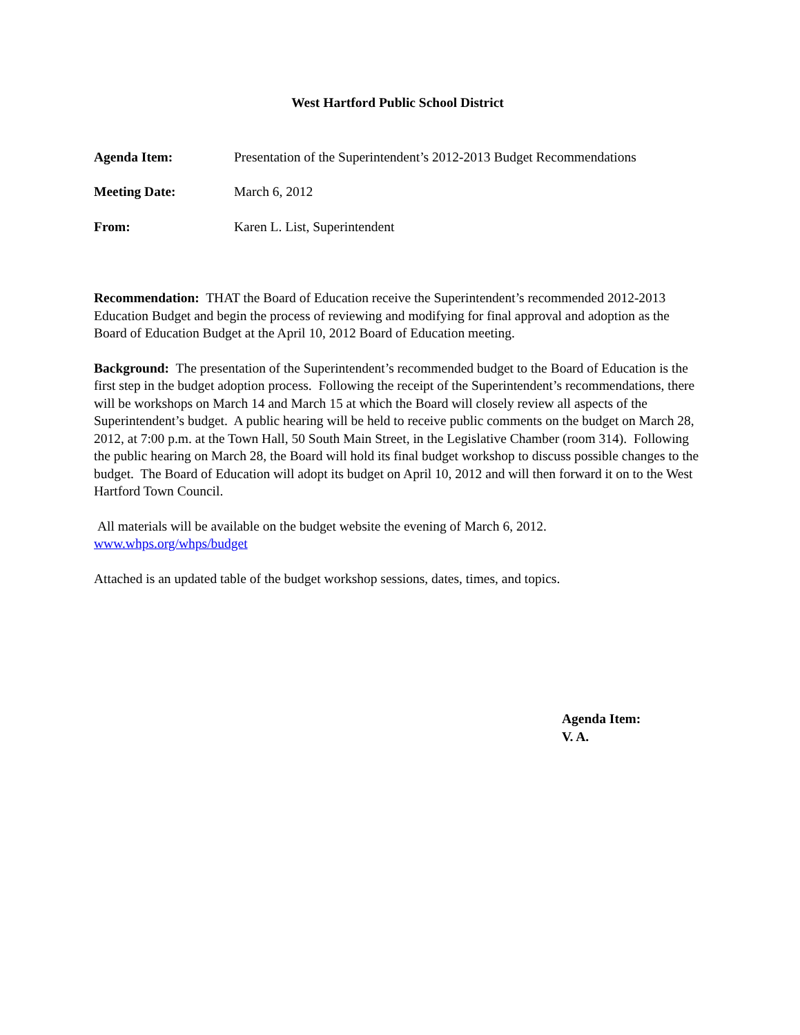West Hartford Public School District
Agenda Item: Presentation of the Superintendent’s 2012-2013 Budget Recommendations
Meeting Date: March 6, 2012
From: Karen L. List, Superintendent
Recommendation: THAT the Board of Education receive the Superintendent’s recommended 2012-2013 Education Budget and begin the process of reviewing and modifying for final approval and adoption as the Board of Education Budget at the April 10, 2012 Board of Education meeting.
Background: The presentation of the Superintendent’s recommended budget to the Board of Education is the first step in the budget adoption process. Following the receipt of the Superintendent’s recommendations, there will be workshops on March 14 and March 15 at which the Board will closely review all aspects of the Superintendent’s budget. A public hearing will be held to receive public comments on the budget on March 28, 2012, at 7:00 p.m. at the Town Hall, 50 South Main Street, in the Legislative Chamber (room 314). Following the public hearing on March 28, the Board will hold its final budget workshop to discuss possible changes to the budget. The Board of Education will adopt its budget on April 10, 2012 and will then forward it on to the West Hartford Town Council.
All materials will be available on the budget website the evening of March 6, 2012.
www.whps.org/whps/budget
Attached is an updated table of the budget workshop sessions, dates, times, and topics.
Agenda Item:
V. A.